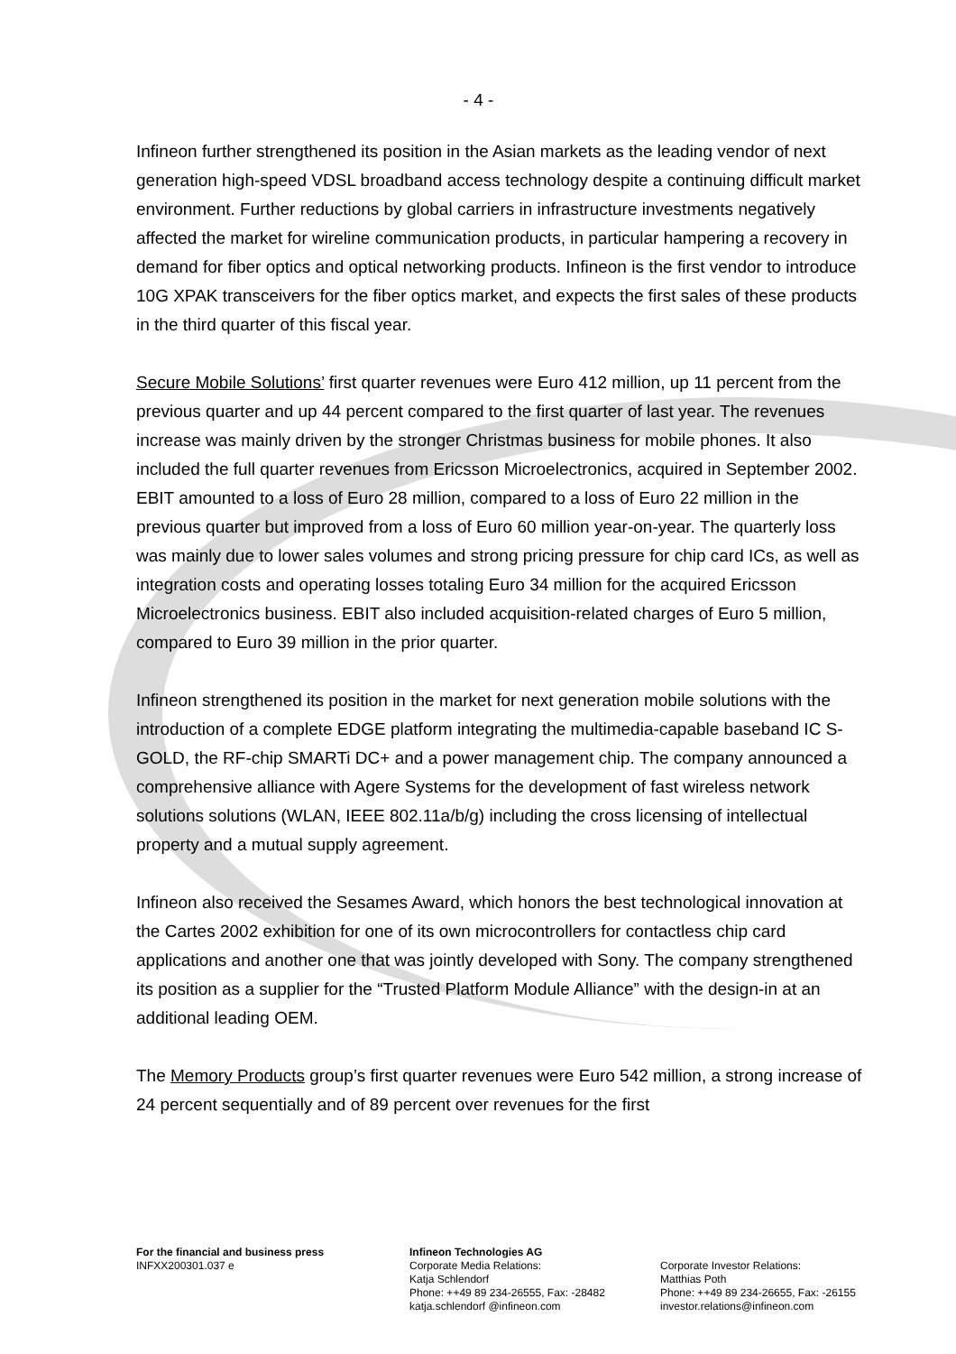- 4 -
Infineon further strengthened its position in the Asian markets as the leading vendor of next generation high-speed VDSL broadband access technology despite a continuing difficult market environment. Further reductions by global carriers in infrastructure investments negatively affected the market for wireline communication products, in particular hampering a recovery in demand for fiber optics and optical networking products. Infineon is the first vendor to introduce 10G XPAK transceivers for the fiber optics market, and expects the first sales of these products in the third quarter of this fiscal year.
Secure Mobile Solutions’ first quarter revenues were Euro 412 million, up 11 percent from the previous quarter and up 44 percent compared to the first quarter of last year. The revenues increase was mainly driven by the stronger Christmas business for mobile phones. It also included the full quarter revenues from Ericsson Microelectronics, acquired in September 2002. EBIT amounted to a loss of Euro 28 million, compared to a loss of Euro 22 million in the previous quarter but improved from a loss of Euro 60 million year-on-year. The quarterly loss was mainly due to lower sales volumes and strong pricing pressure for chip card ICs, as well as integration costs and operating losses totaling Euro 34 million for the acquired Ericsson Microelectronics business. EBIT also included acquisition-related charges of Euro 5 million, compared to Euro 39 million in the prior quarter.
Infineon strengthened its position in the market for next generation mobile solutions with the introduction of a complete EDGE platform integrating the multimedia-capable baseband IC S-GOLD, the RF-chip SMARTi DC+ and a power management chip. The company announced a comprehensive alliance with Agere Systems for the development of fast wireless network solutions solutions (WLAN, IEEE 802.11a/b/g) including the cross licensing of intellectual property and a mutual supply agreement.
Infineon also received the Sesames Award, which honors the best technological innovation at the Cartes 2002 exhibition for one of its own microcontrollers for contactless chip card applications and another one that was jointly developed with Sony. The company strengthened its position as a supplier for the “Trusted Platform Module Alliance” with the design-in at an additional leading OEM.
The Memory Products group’s first quarter revenues were Euro 542 million, a strong increase of 24 percent sequentially and of 89 percent over revenues for the first
For the financial and business press
INFXX200301.037 e
Infineon Technologies AG
Corporate Media Relations:
Katja Schlendorf
Phone: ++49 89 234-26555, Fax: -28482
katja.schlendorf @infineon.com
Corporate Investor Relations:
Matthias Poth
Phone: ++49 89 234-26655, Fax: -26155
investor.relations@infineon.com